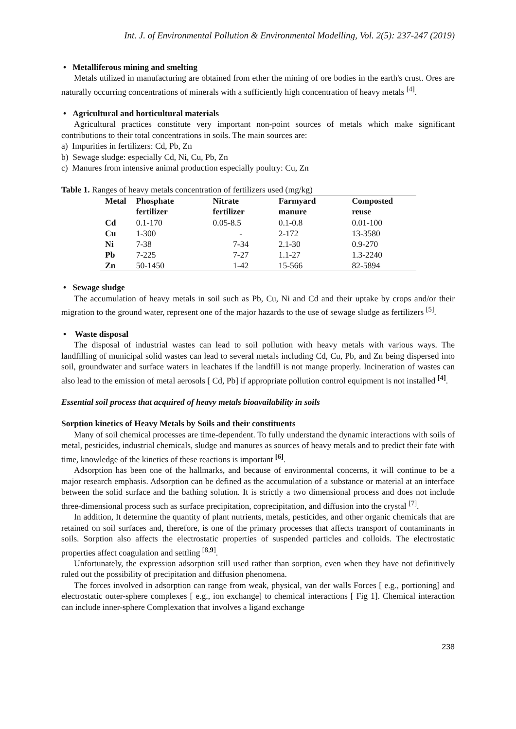Int. J. of Environmental Pollution & Environmental Modelling, Vol. 2(5): 237-247 (2019)
• Metalliferous mining and smelting
Metals utilized in manufacturing are obtained from ether the mining of ore bodies in the earth's crust. Ores are naturally occurring concentrations of minerals with a sufficiently high concentration of heavy metals <sup>[4]</sup>.
• Agricultural and horticultural materials
Agricultural practices constitute very important non-point sources of metals which make significant contributions to their total concentrations in soils. The main sources are:
a) Impurities in fertilizers: Cd, Pb, Zn
b) Sewage sludge: especially Cd, Ni, Cu, Pb, Zn
c) Manures from intensive animal production especially poultry: Cu, Zn
Table 1. Ranges of heavy metals concentration of fertilizers used (mg/kg)
| Metal | Phosphate fertilizer | Nitrate fertilizer | Farmyard manure | Composted reuse |
| --- | --- | --- | --- | --- |
| Cd | 0.1-170 | 0.05-8.5 | 0.1-0.8 | 0.01-100 |
| Cu | 1-300 | - | 2-172 | 13-3580 |
| Ni | 7-38 | 7-34 | 2.1-30 | 0.9-270 |
| Pb | 7-225 | 7-27 | 1.1-27 | 1.3-2240 |
| Zn | 50-1450 | 1-42 | 15-566 | 82-5894 |
• Sewage sludge
The accumulation of heavy metals in soil such as Pb, Cu, Ni and Cd and their uptake by crops and/or their migration to the ground water, represent one of the major hazards to the use of sewage sludge as fertilizers <sup>[5]</sup>.
• Waste disposal
The disposal of industrial wastes can lead to soil pollution with heavy metals with various ways. The landfilling of municipal solid wastes can lead to several metals including Cd, Cu, Pb, and Zn being dispersed into soil, groundwater and surface waters in leachates if the landfill is not mange properly. Incineration of wastes can also lead to the emission of metal aerosols [ Cd, Pb] if appropriate pollution control equipment is not installed <sup>[4]</sup>.
Essential soil process that acquired of heavy metals bioavailability in soils
Sorption kinetics of Heavy Metals by Soils and their constituents
Many of soil chemical processes are time-dependent. To fully understand the dynamic interactions with soils of metal, pesticides, industrial chemicals, sludge and manures as sources of heavy metals and to predict their fate with time, knowledge of the kinetics of these reactions is important <sup>[6]</sup>.
Adsorption has been one of the hallmarks, and because of environmental concerns, it will continue to be a major research emphasis. Adsorption can be defined as the accumulation of a substance or material at an interface between the solid surface and the bathing solution. It is strictly a two dimensional process and does not include three-dimensional process such as surface precipitation, coprecipitation, and diffusion into the crystal <sup>[7]</sup>.
In addition, It determine the quantity of plant nutrients, metals, pesticides, and other organic chemicals that are retained on soil surfaces and, therefore, is one of the primary processes that affects transport of contaminants in soils. Sorption also affects the electrostatic properties of suspended particles and colloids. The electrostatic properties affect coagulation and settling <sup>[8,9]</sup>.
Unfortunately, the expression adsorption still used rather than sorption, even when they have not definitively ruled out the possibility of precipitation and diffusion phenomena.
The forces involved in adsorption can range from weak, physical, van der walls Forces [ e.g., portioning] and electrostatic outer-sphere complexes [ e.g., ion exchange] to chemical interactions [ Fig 1]. Chemical interaction can include inner-sphere Complexation that involves a ligand exchange
238